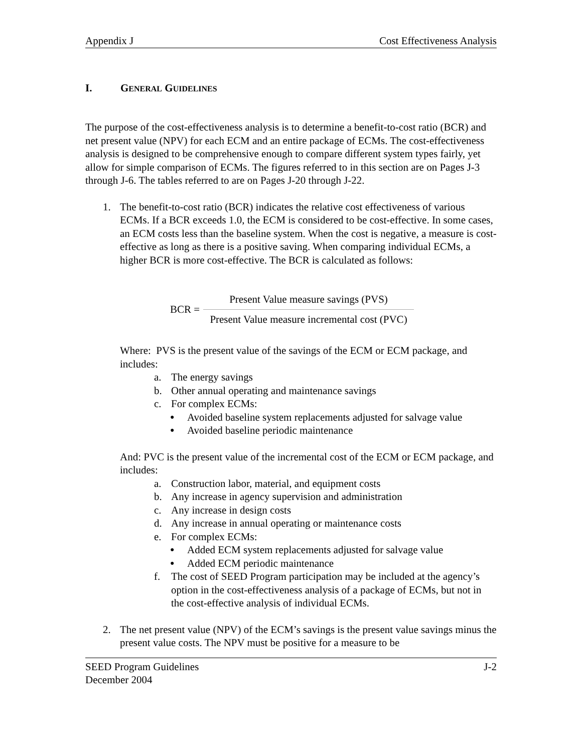Appendix J Cost Effectiveness Analysis
I. GENERAL GUIDELINES
The purpose of the cost-effectiveness analysis is to determine a benefit-to-cost ratio (BCR) and net present value (NPV) for each ECM and an entire package of ECMs. The cost-effectiveness analysis is designed to be comprehensive enough to compare different system types fairly, yet allow for simple comparison of ECMs. The figures referred to in this section are on Pages J-3 through J-6. The tables referred to are on Pages J-20 through J-22.
1. The benefit-to-cost ratio (BCR) indicates the relative cost effectiveness of various ECMs. If a BCR exceeds 1.0, the ECM is considered to be cost-effective. In some cases, an ECM costs less than the baseline system. When the cost is negative, a measure is cost-effective as long as there is a positive saving. When comparing individual ECMs, a higher BCR is more cost-effective. The BCR is calculated as follows:
BCR =
Present Value measure savings (PVS)
Present Value measure incremental cost (PVC)
Where: PVS is the present value of the savings of the ECM or ECM package, and includes:
a. The energy savings
b. Other annual operating and maintenance savings
c. For complex ECMs:
● Avoided baseline system replacements adjusted for salvage value
● Avoided baseline periodic maintenance
And: PVC is the present value of the incremental cost of the ECM or ECM package, and includes:
a. Construction labor, material, and equipment costs
b. Any increase in agency supervision and administration
c. Any increase in design costs
d. Any increase in annual operating or maintenance costs
e. For complex ECMs:
● Added ECM system replacements adjusted for salvage value
● Added ECM periodic maintenance
f. The cost of SEED Program participation may be included at the agency’s option in the cost-effectiveness analysis of a package of ECMs, but not in the cost-effective analysis of individual ECMs.
2. The net present value (NPV) of the ECM’s savings is the present value savings minus the present value costs. The NPV must be positive for a measure to be
SEED Program Guidelines
December 2004 J-2